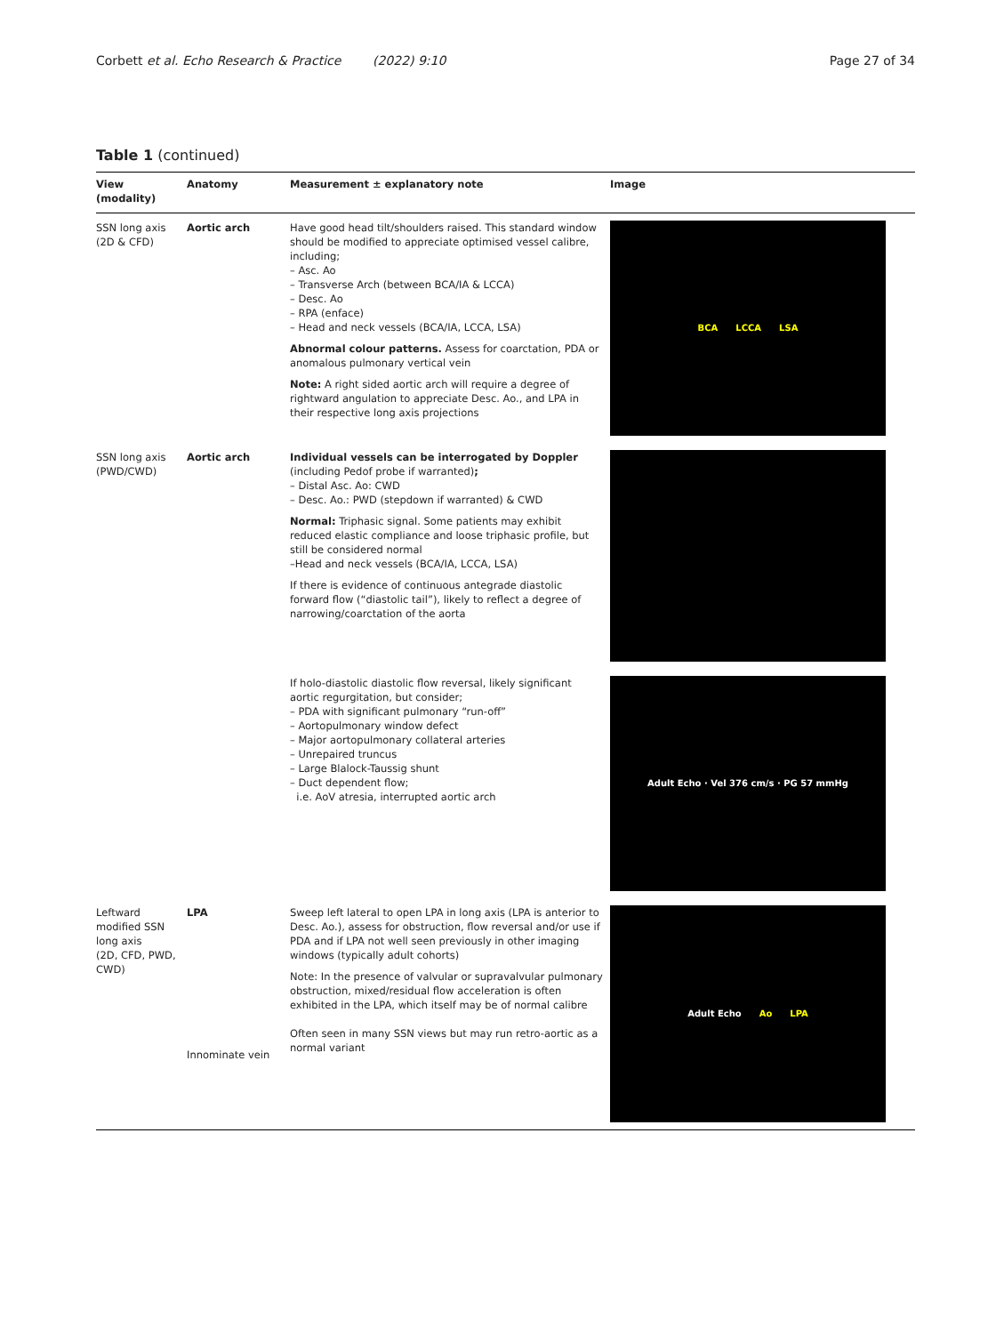Corbett et al. Echo Research & Practice (2022) 9:10 Page 27 of 34
Table 1 (continued)
| View (modality) | Anatomy | Measurement ± explanatory note | Image |
| --- | --- | --- | --- |
| SSN long axis (2D & CFD) | Aortic arch | Have good head tilt/shoulders raised. This standard window should be modified to appreciate optimised vessel calibre, including; – Asc. Ao – Transverse Arch (between BCA/IA & LCCA) – Desc. Ao – RPA (enface) – Head and neck vessels (BCA/IA, LCCA, LSA) Abnormal colour patterns. Assess for coarctation, PDA or anomalous pulmonary vertical vein Note: A right sided aortic arch will require a degree of rightward angulation to appreciate Desc. Ao., and LPA in their respective long axis projections | BCA LCCA LSA |
| SSN long axis (PWD/CWD) | Aortic arch | Individual vessels can be interrogated by Doppler (including Pedof probe if warranted) ; – Distal Asc. Ao: CWD – Desc. Ao.: PWD (stepdown if warranted) & CWD Normal: Triphasic signal. Some patients may exhibit reduced elastic compliance and loose triphasic profile, but still be considered normal –Head and neck vessels (BCA/IA, LCCA, LSA) If there is evidence of continuous antegrade diastolic forward flow (“diastolic tail”), likely to reflect a degree of narrowing/coarctation of the aorta | |
| | | If holo-diastolic diastolic flow reversal, likely significant aortic regurgitation, but consider; – PDA with significant pulmonary “run-off” – Aortopulmonary window defect – Major aortopulmonary collateral arteries – Unrepaired truncus – Large Blalock-Taussig shunt – Duct dependent flow; i.e. AoV atresia, interrupted aortic arch | Adult Echo · Vel 376 cm/s · PG 57 mmHg |
| Leftward modified SSN long axis (2D, CFD, PWD, CWD) | LPA Innominate vein | Sweep left lateral to open LPA in long axis (LPA is anterior to Desc. Ao.), assess for obstruction, flow reversal and/or use if PDA and if LPA not well seen previously in other imaging windows (typically adult cohorts) Note: In the presence of valvular or supravalvular pulmonary obstruction, mixed/residual flow acceleration is often exhibited in the LPA, which itself may be of normal calibre Often seen in many SSN views but may run retro-aortic as a normal variant | Adult Echo Ao LPA |